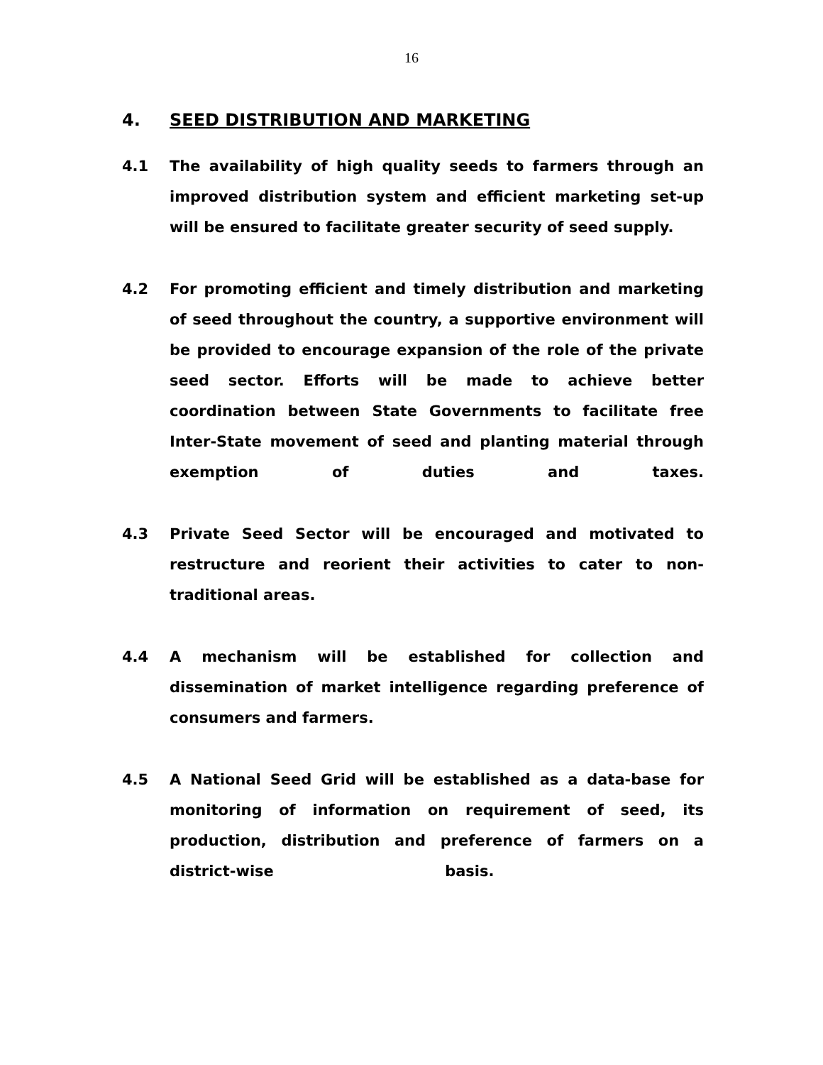16
4. SEED DISTRIBUTION AND MARKETING
4.1 The availability of high quality seeds to farmers through an improved distribution system and efficient marketing set-up will be ensured to facilitate greater security of seed supply.
4.2 For promoting efficient and timely distribution and marketing of seed throughout the country, a supportive environment will be provided to encourage expansion of the role of the private seed sector. Efforts will be made to achieve better coordination between State Governments to facilitate free Inter-State movement of seed and planting material through exemption of duties and taxes.
4.3 Private Seed Sector will be encouraged and motivated to restructure and reorient their activities to cater to non-traditional areas.
4.4 A mechanism will be established for collection and dissemination of market intelligence regarding preference of consumers and farmers.
4.5 A National Seed Grid will be established as a data-base for monitoring of information on requirement of seed, its production, distribution and preference of farmers on a district-wise basis.